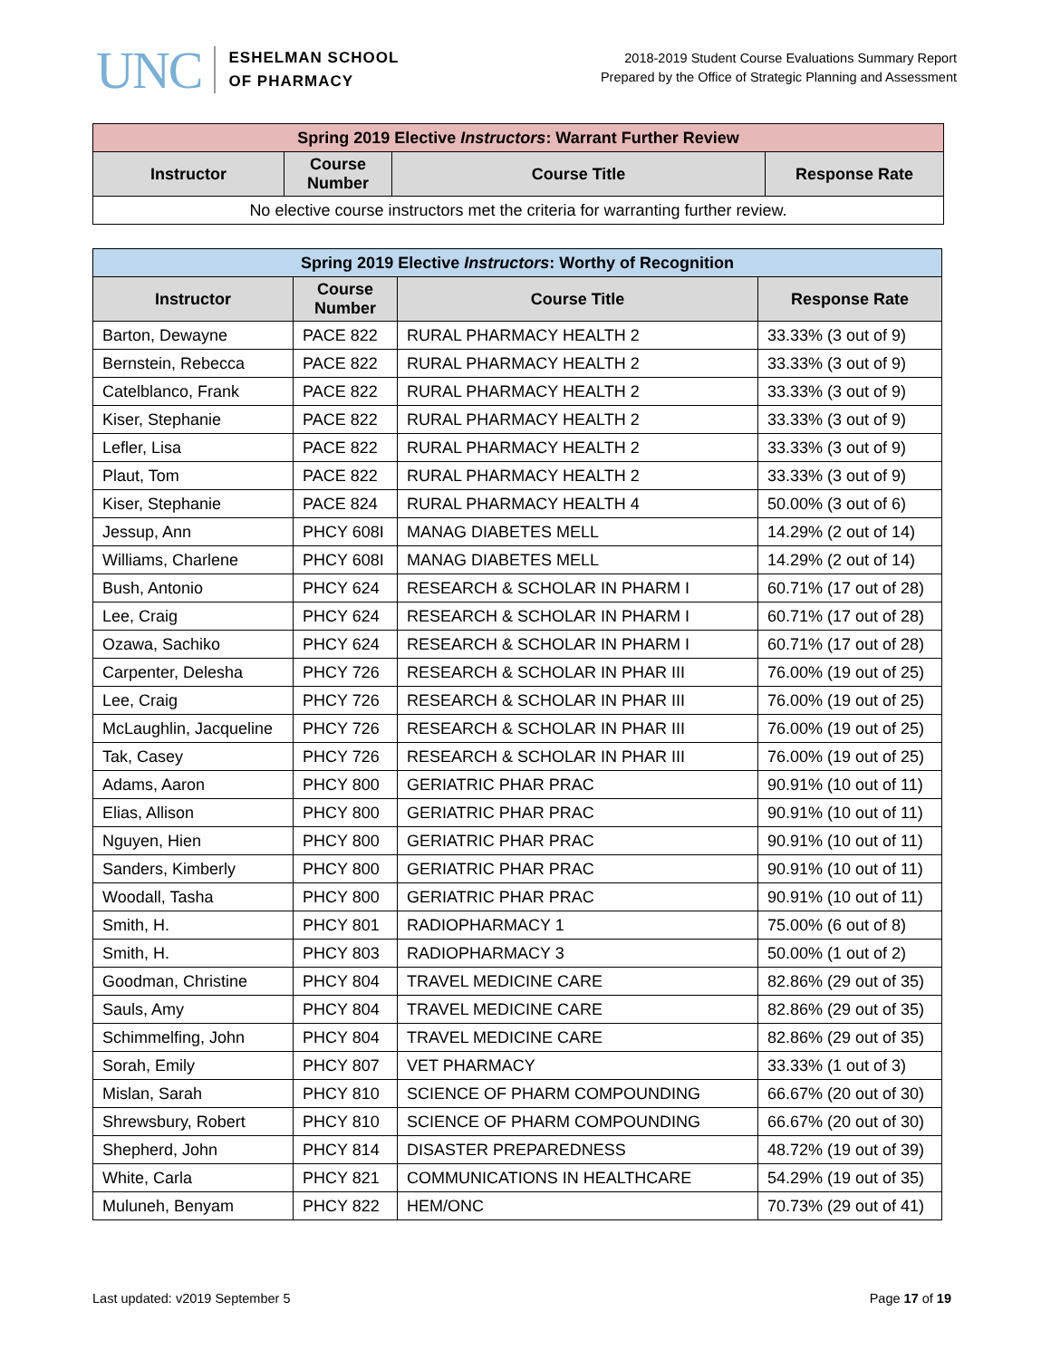UNC
ESHELMAN SCHOOL
OF PHARMACY
2018-2019 Student Course Evaluations Summary Report
Prepared by the Office of Strategic Planning and Assessment
| Spring 2019 Elective Instructors : Warrant Further Review | | | |
| --- | --- | --- | --- |
| Instructor | Course Number | Course Title | Response Rate |
| No elective course instructors met the criteria for warranting further review. | | | |
| Spring 2019 Elective Instructors : Worthy of Recognition | | | |
| --- | --- | --- | --- |
| Instructor | Course Number | Course Title | Response Rate |
| Barton, Dewayne | PACE 822 | RURAL PHARMACY HEALTH 2 | 33.33% (3 out of 9) |
| Bernstein, Rebecca | PACE 822 | RURAL PHARMACY HEALTH 2 | 33.33% (3 out of 9) |
| Catelblanco, Frank | PACE 822 | RURAL PHARMACY HEALTH 2 | 33.33% (3 out of 9) |
| Kiser, Stephanie | PACE 822 | RURAL PHARMACY HEALTH 2 | 33.33% (3 out of 9) |
| Lefler, Lisa | PACE 822 | RURAL PHARMACY HEALTH 2 | 33.33% (3 out of 9) |
| Plaut, Tom | PACE 822 | RURAL PHARMACY HEALTH 2 | 33.33% (3 out of 9) |
| Kiser, Stephanie | PACE 824 | RURAL PHARMACY HEALTH 4 | 50.00% (3 out of 6) |
| Jessup, Ann | PHCY 608I | MANAG DIABETES MELL | 14.29% (2 out of 14) |
| Williams, Charlene | PHCY 608I | MANAG DIABETES MELL | 14.29% (2 out of 14) |
| Bush, Antonio | PHCY 624 | RESEARCH & SCHOLAR IN PHARM I | 60.71% (17 out of 28) |
| Lee, Craig | PHCY 624 | RESEARCH & SCHOLAR IN PHARM I | 60.71% (17 out of 28) |
| Ozawa, Sachiko | PHCY 624 | RESEARCH & SCHOLAR IN PHARM I | 60.71% (17 out of 28) |
| Carpenter, Delesha | PHCY 726 | RESEARCH & SCHOLAR IN PHAR III | 76.00% (19 out of 25) |
| Lee, Craig | PHCY 726 | RESEARCH & SCHOLAR IN PHAR III | 76.00% (19 out of 25) |
| McLaughlin, Jacqueline | PHCY 726 | RESEARCH & SCHOLAR IN PHAR III | 76.00% (19 out of 25) |
| Tak, Casey | PHCY 726 | RESEARCH & SCHOLAR IN PHAR III | 76.00% (19 out of 25) |
| Adams, Aaron | PHCY 800 | GERIATRIC PHAR PRAC | 90.91% (10 out of 11) |
| Elias, Allison | PHCY 800 | GERIATRIC PHAR PRAC | 90.91% (10 out of 11) |
| Nguyen, Hien | PHCY 800 | GERIATRIC PHAR PRAC | 90.91% (10 out of 11) |
| Sanders, Kimberly | PHCY 800 | GERIATRIC PHAR PRAC | 90.91% (10 out of 11) |
| Woodall, Tasha | PHCY 800 | GERIATRIC PHAR PRAC | 90.91% (10 out of 11) |
| Smith, H. | PHCY 801 | RADIOPHARMACY 1 | 75.00% (6 out of 8) |
| Smith, H. | PHCY 803 | RADIOPHARMACY 3 | 50.00% (1 out of 2) |
| Goodman, Christine | PHCY 804 | TRAVEL MEDICINE CARE | 82.86% (29 out of 35) |
| Sauls, Amy | PHCY 804 | TRAVEL MEDICINE CARE | 82.86% (29 out of 35) |
| Schimmelfing, John | PHCY 804 | TRAVEL MEDICINE CARE | 82.86% (29 out of 35) |
| Sorah, Emily | PHCY 807 | VET PHARMACY | 33.33% (1 out of 3) |
| Mislan, Sarah | PHCY 810 | SCIENCE OF PHARM COMPOUNDING | 66.67% (20 out of 30) |
| Shrewsbury, Robert | PHCY 810 | SCIENCE OF PHARM COMPOUNDING | 66.67% (20 out of 30) |
| Shepherd, John | PHCY 814 | DISASTER PREPAREDNESS | 48.72% (19 out of 39) |
| White, Carla | PHCY 821 | COMMUNICATIONS IN HEALTHCARE | 54.29% (19 out of 35) |
| Muluneh, Benyam | PHCY 822 | HEM/ONC | 70.73% (29 out of 41) |
Last updated: v2019 September 5 Page 17 of 19